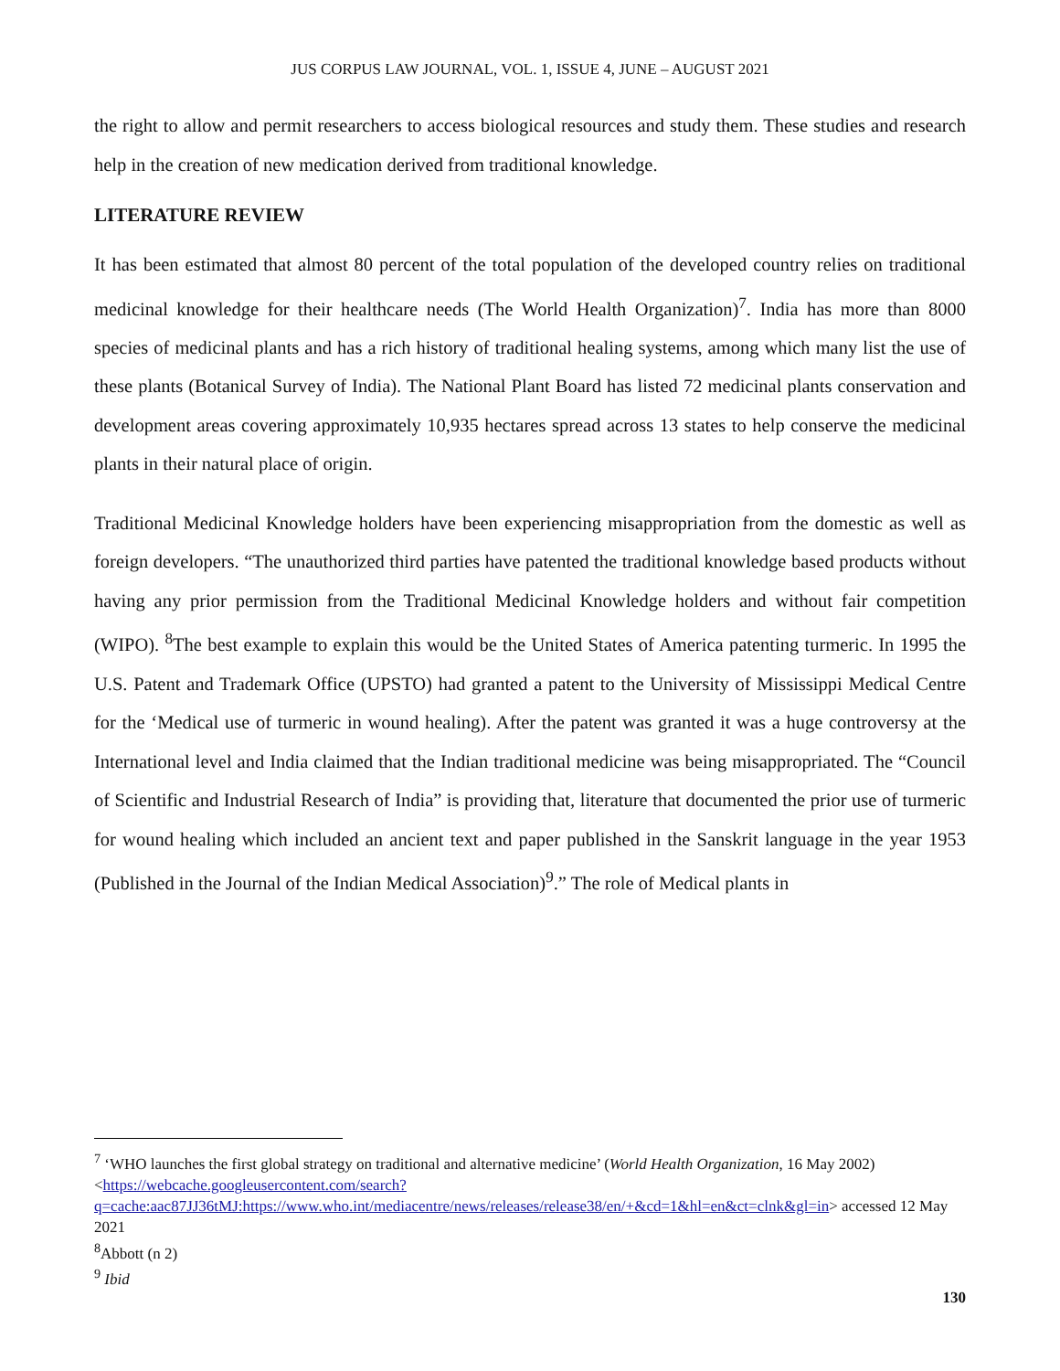JUS CORPUS LAW JOURNAL, VOL. 1, ISSUE 4, JUNE – AUGUST 2021
the right to allow and permit researchers to access biological resources and study them. These studies and research help in the creation of new medication derived from traditional knowledge.
LITERATURE REVIEW
It has been estimated that almost 80 percent of the total population of the developed country relies on traditional medicinal knowledge for their healthcare needs (The World Health Organization)<sup>7</sup>. India has more than 8000 species of medicinal plants and has a rich history of traditional healing systems, among which many list the use of these plants (Botanical Survey of India). The National Plant Board has listed 72 medicinal plants conservation and development areas covering approximately 10,935 hectares spread across 13 states to help conserve the medicinal plants in their natural place of origin.
Traditional Medicinal Knowledge holders have been experiencing misappropriation from the domestic as well as foreign developers. “The unauthorized third parties have patented the traditional knowledge based products without having any prior permission from the Traditional Medicinal Knowledge holders and without fair competition (WIPO). <sup>8</sup>The best example to explain this would be the United States of America patenting turmeric. In 1995 the U.S. Patent and Trademark Office (UPSTO) had granted a patent to the University of Mississippi Medical Centre for the ‘Medical use of turmeric in wound healing). After the patent was granted it was a huge controversy at the International level and India claimed that the Indian traditional medicine was being misappropriated. The “Council of Scientific and Industrial Research of India” is providing that, literature that documented the prior use of turmeric for wound healing which included an ancient text and paper published in the Sanskrit language in the year 1953 (Published in the Journal of the Indian Medical Association)<sup>9</sup>.” The role of Medical plants in
<sup>7</sup> ‘WHO launches the first global strategy on traditional and alternative medicine’ (World Health Organization, 16 May 2002)
<https://webcache.googleusercontent.com/search?q=cache:aac87JJ36tMJ:https://www.who.int/mediacentre/news/releases/release38/en/+&cd=1&hl=en&ct=clnk&gl=in> accessed 12 May 2021
<sup>8</sup> Abbott (n 2)
<sup>9</sup> Ibid
130